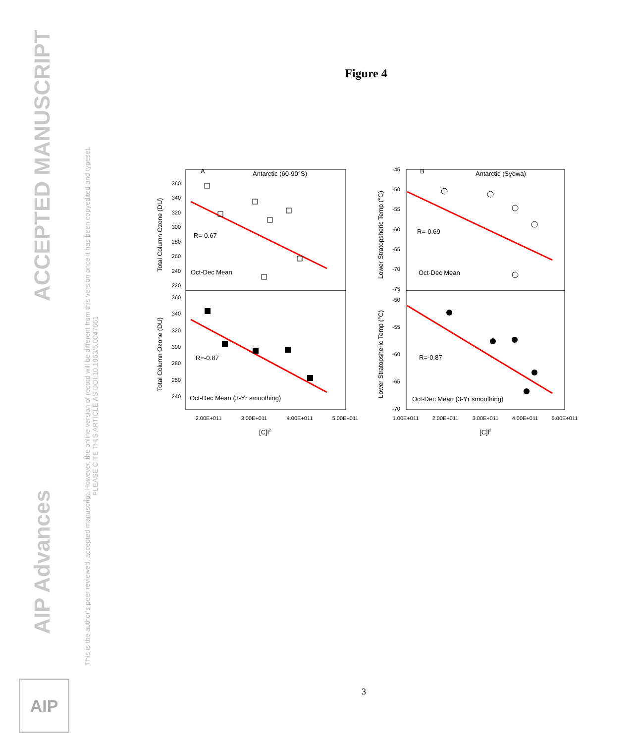AIP Advances ACCEPTED MANUSCRIPT
This is the author's peer reviewed, accepted manuscript. However, the online version of record will be different from this version once it has been copyedited and typeset.
PLEASE CITE THIS ARTICLE AS DOI:10.1063/5.0047661
AIP
Figure 4
A
Antarctic (60-90°S)
B
Antarctic (Syowa)
R=-0.67
Oct-Dec Mean
R=-0.87
Oct-Dec Mean (3-Yr smoothing)
R=-0.69
Oct-Dec Mean
R=-0.87
Oct-Dec Mean (3-Yr smoothing)
360
340
320
300
280
260
240
220
360
340
320
300
280
260
240
-45
-50
-55
-60
-65
-70
-75
-50
-55
-60
-65
-70
2.00E+011
3.00E+011
4.00E+011
5.00E+011
1.00E+011
2.00E+011
3.00E+011
4.00E+011
5.00E+011
[C]l2
[C]l2
Total Column Ozone (DU)
Total Column Ozone (DU)
Lower Stratopsheric Temp (°C)
Lower Stratopsheric Temp (°C)
3